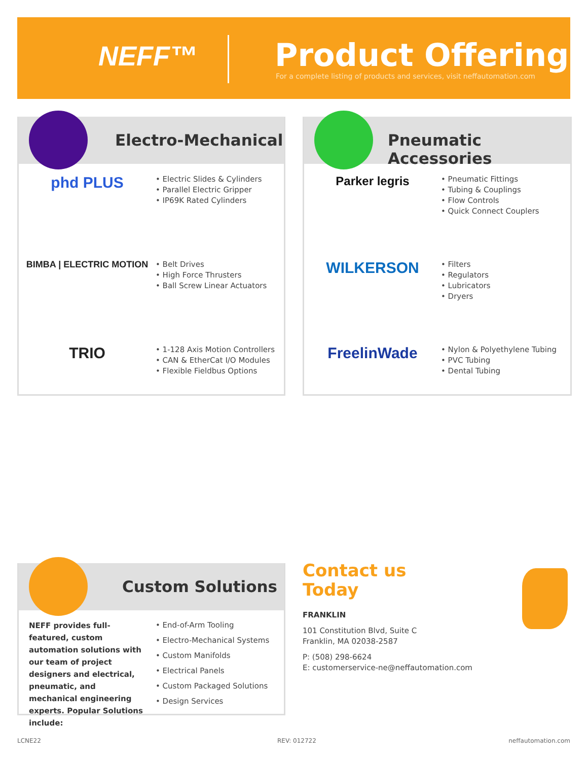NEFF™ Product Offering
For a complete listing of products and services, visit neffautomation.com
Electro-Mechanical
phd PLUS
• Electric Slides & Cylinders
• Parallel Electric Gripper
• IP69K Rated Cylinders
BIMBA | ELECTRIC MOTION
• Belt Drives
• High Force Thrusters
• Ball Screw Linear Actuators
TRIO
• 1-128 Axis Motion Controllers
• CAN & EtherCat I/O Modules
• Flexible Fieldbus Options
Pneumatic Accessories
Parker legris
• Pneumatic Fittings
• Tubing & Couplings
• Flow Controls
• Quick Connect Couplers
WILKERSON
• Filters
• Regulators
• Lubricators
• Dryers
FreelinWade
• Nylon & Polyethylene Tubing
• PVC Tubing
• Dental Tubing
Custom Solutions
NEFF provides full-featured, custom automation solutions with our team of project designers and electrical, pneumatic, and mechanical engineering experts. Popular Solutions include:
• End-of-Arm Tooling
• Electro-Mechanical Systems
• Custom Manifolds
• Electrical Panels
• Custom Packaged Solutions
• Design Services
Contact us
Today
FRANKLIN
101 Constitution Blvd, Suite C
Franklin, MA 02038-2587
P: (508) 298-6624
E: customerservice-ne@neffautomation.com
LCNE22 REV: 012722 neffautomation.com